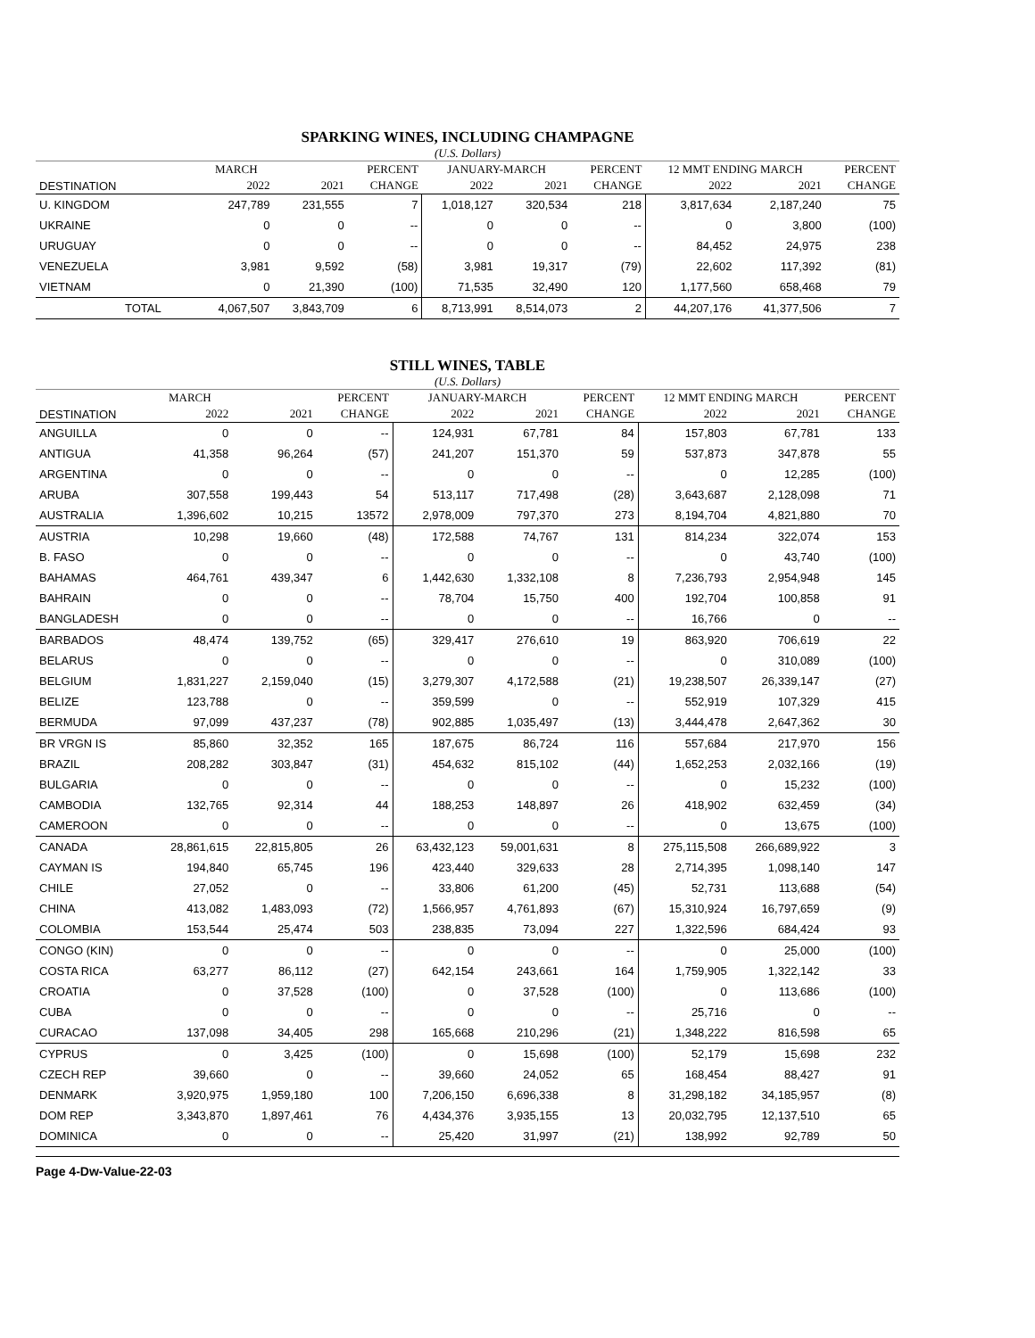SPARKING WINES, INCLUDING CHAMPAGNE
(U.S. Dollars)
| | MARCH | | PERCENT | JANUARY-MARCH | | PERCENT | 12 MMT ENDING MARCH | | PERCENT |
| --- | --- | --- | --- | --- | --- | --- | --- | --- | --- |
| DESTINATION | 2022 | 2021 | CHANGE | 2022 | 2021 | CHANGE | 2022 | 2021 | CHANGE |
| U. KINGDOM | 247,789 | 231,555 | 7 | 1,018,127 | 320,534 | 218 | 3,817,634 | 2,187,240 | 75 |
| UKRAINE | 0 | 0 | -- | 0 | 0 | -- | 0 | 3,800 | (100) |
| URUGUAY | 0 | 0 | -- | 0 | 0 | -- | 84,452 | 24,975 | 238 |
| VENEZUELA | 3,981 | 9,592 | (58) | 3,981 | 19,317 | (79) | 22,602 | 117,392 | (81) |
| VIETNAM | 0 | 21,390 | (100) | 71,535 | 32,490 | 120 | 1,177,560 | 658,468 | 79 |
| TOTAL | 4,067,507 | 3,843,709 | 6 | 8,713,991 | 8,514,073 | 2 | 44,207,176 | 41,377,506 | 7 |
STILL WINES, TABLE
(U.S. Dollars)
| | MARCH | | PERCENT | JANUARY-MARCH | | PERCENT | 12 MMT ENDING MARCH | | PERCENT |
| --- | --- | --- | --- | --- | --- | --- | --- | --- | --- |
| DESTINATION | 2022 | 2021 | CHANGE | 2022 | 2021 | CHANGE | 2022 | 2021 | CHANGE |
| ANGUILLA | 0 | 0 | -- | 124,931 | 67,781 | 84 | 157,803 | 67,781 | 133 |
| ANTIGUA | 41,358 | 96,264 | (57) | 241,207 | 151,370 | 59 | 537,873 | 347,878 | 55 |
| ARGENTINA | 0 | 0 | -- | 0 | 0 | -- | 0 | 12,285 | (100) |
| ARUBA | 307,558 | 199,443 | 54 | 513,117 | 717,498 | (28) | 3,643,687 | 2,128,098 | 71 |
| AUSTRALIA | 1,396,602 | 10,215 | 13572 | 2,978,009 | 797,370 | 273 | 8,194,704 | 4,821,880 | 70 |
| AUSTRIA | 10,298 | 19,660 | (48) | 172,588 | 74,767 | 131 | 814,234 | 322,074 | 153 |
| B. FASO | 0 | 0 | -- | 0 | 0 | -- | 0 | 43,740 | (100) |
| BAHAMAS | 464,761 | 439,347 | 6 | 1,442,630 | 1,332,108 | 8 | 7,236,793 | 2,954,948 | 145 |
| BAHRAIN | 0 | 0 | -- | 78,704 | 15,750 | 400 | 192,704 | 100,858 | 91 |
| BANGLADESH | 0 | 0 | -- | 0 | 0 | -- | 16,766 | 0 | -- |
| BARBADOS | 48,474 | 139,752 | (65) | 329,417 | 276,610 | 19 | 863,920 | 706,619 | 22 |
| BELARUS | 0 | 0 | -- | 0 | 0 | -- | 0 | 310,089 | (100) |
| BELGIUM | 1,831,227 | 2,159,040 | (15) | 3,279,307 | 4,172,588 | (21) | 19,238,507 | 26,339,147 | (27) |
| BELIZE | 123,788 | 0 | -- | 359,599 | 0 | -- | 552,919 | 107,329 | 415 |
| BERMUDA | 97,099 | 437,237 | (78) | 902,885 | 1,035,497 | (13) | 3,444,478 | 2,647,362 | 30 |
| BR VRGN IS | 85,860 | 32,352 | 165 | 187,675 | 86,724 | 116 | 557,684 | 217,970 | 156 |
| BRAZIL | 208,282 | 303,847 | (31) | 454,632 | 815,102 | (44) | 1,652,253 | 2,032,166 | (19) |
| BULGARIA | 0 | 0 | -- | 0 | 0 | -- | 0 | 15,232 | (100) |
| CAMBODIA | 132,765 | 92,314 | 44 | 188,253 | 148,897 | 26 | 418,902 | 632,459 | (34) |
| CAMEROON | 0 | 0 | -- | 0 | 0 | -- | 0 | 13,675 | (100) |
| CANADA | 28,861,615 | 22,815,805 | 26 | 63,432,123 | 59,001,631 | 8 | 275,115,508 | 266,689,922 | 3 |
| CAYMAN IS | 194,840 | 65,745 | 196 | 423,440 | 329,633 | 28 | 2,714,395 | 1,098,140 | 147 |
| CHILE | 27,052 | 0 | -- | 33,806 | 61,200 | (45) | 52,731 | 113,688 | (54) |
| CHINA | 413,082 | 1,483,093 | (72) | 1,566,957 | 4,761,893 | (67) | 15,310,924 | 16,797,659 | (9) |
| COLOMBIA | 153,544 | 25,474 | 503 | 238,835 | 73,094 | 227 | 1,322,596 | 684,424 | 93 |
| CONGO (KIN) | 0 | 0 | -- | 0 | 0 | -- | 0 | 25,000 | (100) |
| COSTA RICA | 63,277 | 86,112 | (27) | 642,154 | 243,661 | 164 | 1,759,905 | 1,322,142 | 33 |
| CROATIA | 0 | 37,528 | (100) | 0 | 37,528 | (100) | 0 | 113,686 | (100) |
| CUBA | 0 | 0 | -- | 0 | 0 | -- | 25,716 | 0 | -- |
| CURACAO | 137,098 | 34,405 | 298 | 165,668 | 210,296 | (21) | 1,348,222 | 816,598 | 65 |
| CYPRUS | 0 | 3,425 | (100) | 0 | 15,698 | (100) | 52,179 | 15,698 | 232 |
| CZECH REP | 39,660 | 0 | -- | 39,660 | 24,052 | 65 | 168,454 | 88,427 | 91 |
| DENMARK | 3,920,975 | 1,959,180 | 100 | 7,206,150 | 6,696,338 | 8 | 31,298,182 | 34,185,957 | (8) |
| DOM REP | 3,343,870 | 1,897,461 | 76 | 4,434,376 | 3,935,155 | 13 | 20,032,795 | 12,137,510 | 65 |
| DOMINICA | 0 | 0 | -- | 25,420 | 31,997 | (21) | 138,992 | 92,789 | 50 |
Page 4-Dw-Value-22-03